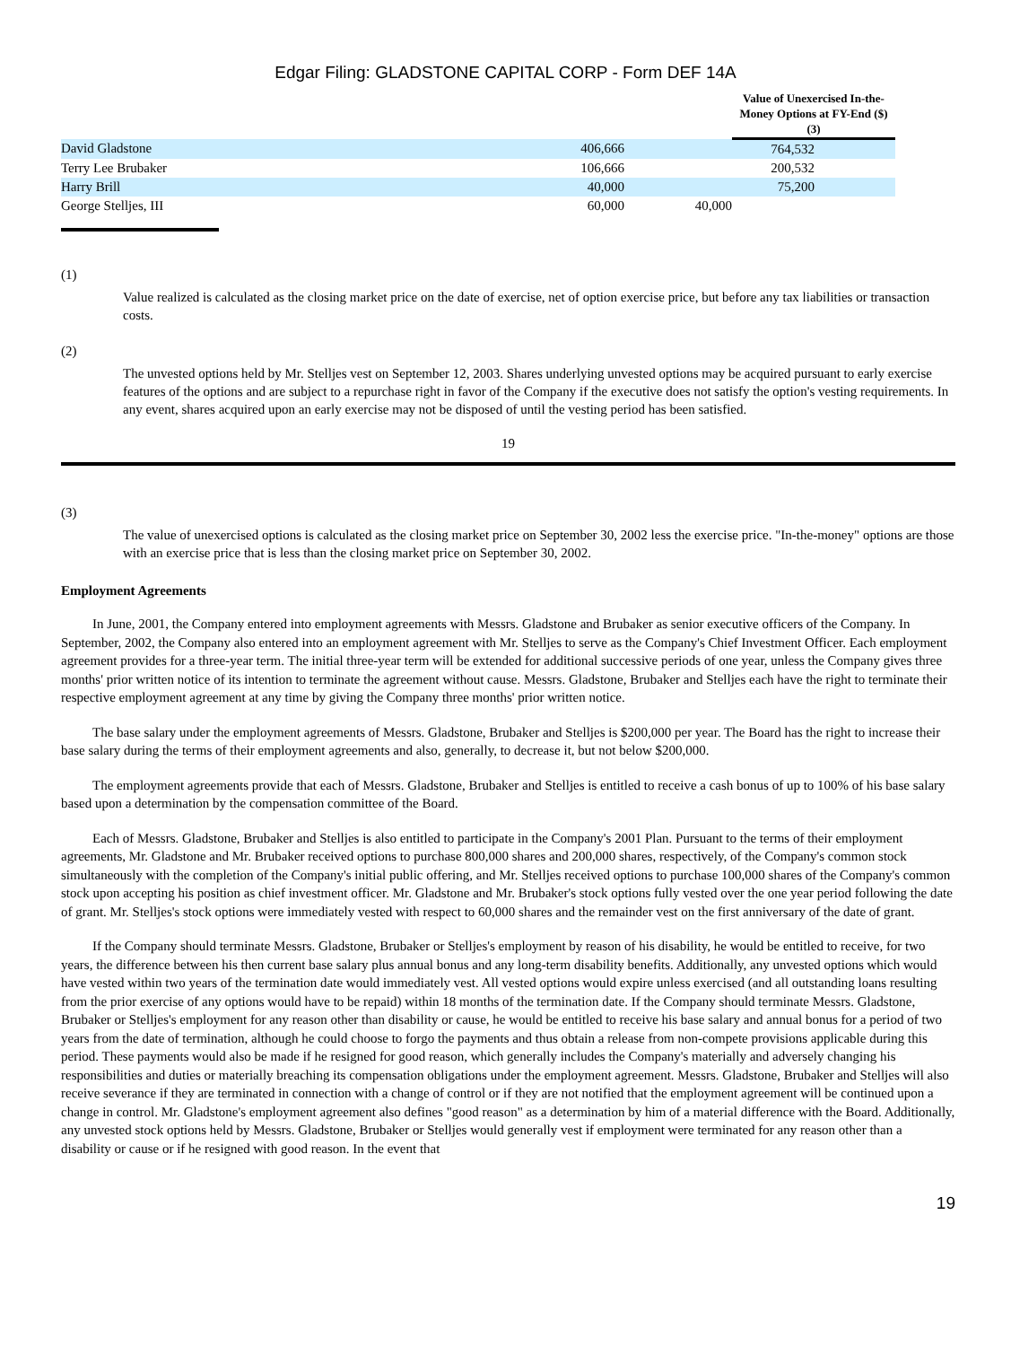Edgar Filing: GLADSTONE CAPITAL CORP - Form DEF 14A
| | | | Value of Unexercised In-the-Money Options at FY-End ($)(3) |
| --- | --- | --- | --- |
| David Gladstone | 406,666 | | 764,532 |
| Terry Lee Brubaker | 106,666 | | 200,532 |
| Harry Brill | 40,000 | | 75,200 |
| George Stelljes, III | 60,000 | 40,000 | |
(1)
Value realized is calculated as the closing market price on the date of exercise, net of option exercise price, but before any tax liabilities or transaction costs.
(2)
The unvested options held by Mr. Stelljes vest on September 12, 2003. Shares underlying unvested options may be acquired pursuant to early exercise features of the options and are subject to a repurchase right in favor of the Company if the executive does not satisfy the option's vesting requirements. In any event, shares acquired upon an early exercise may not be disposed of until the vesting period has been satisfied.
19
(3)
The value of unexercised options is calculated as the closing market price on September 30, 2002 less the exercise price. "In-the-money" options are those with an exercise price that is less than the closing market price on September 30, 2002.
Employment Agreements
In June, 2001, the Company entered into employment agreements with Messrs. Gladstone and Brubaker as senior executive officers of the Company. In September, 2002, the Company also entered into an employment agreement with Mr. Stelljes to serve as the Company's Chief Investment Officer. Each employment agreement provides for a three-year term. The initial three-year term will be extended for additional successive periods of one year, unless the Company gives three months' prior written notice of its intention to terminate the agreement without cause. Messrs. Gladstone, Brubaker and Stelljes each have the right to terminate their respective employment agreement at any time by giving the Company three months' prior written notice.
The base salary under the employment agreements of Messrs. Gladstone, Brubaker and Stelljes is $200,000 per year. The Board has the right to increase their base salary during the terms of their employment agreements and also, generally, to decrease it, but not below $200,000.
The employment agreements provide that each of Messrs. Gladstone, Brubaker and Stelljes is entitled to receive a cash bonus of up to 100% of his base salary based upon a determination by the compensation committee of the Board.
Each of Messrs. Gladstone, Brubaker and Stelljes is also entitled to participate in the Company's 2001 Plan. Pursuant to the terms of their employment agreements, Mr. Gladstone and Mr. Brubaker received options to purchase 800,000 shares and 200,000 shares, respectively, of the Company's common stock simultaneously with the completion of the Company's initial public offering, and Mr. Stelljes received options to purchase 100,000 shares of the Company's common stock upon accepting his position as chief investment officer. Mr. Gladstone and Mr. Brubaker's stock options fully vested over the one year period following the date of grant. Mr. Stelljes's stock options were immediately vested with respect to 60,000 shares and the remainder vest on the first anniversary of the date of grant.
If the Company should terminate Messrs. Gladstone, Brubaker or Stelljes's employment by reason of his disability, he would be entitled to receive, for two years, the difference between his then current base salary plus annual bonus and any long-term disability benefits. Additionally, any unvested options which would have vested within two years of the termination date would immediately vest. All vested options would expire unless exercised (and all outstanding loans resulting from the prior exercise of any options would have to be repaid) within 18 months of the termination date. If the Company should terminate Messrs. Gladstone, Brubaker or Stelljes's employment for any reason other than disability or cause, he would be entitled to receive his base salary and annual bonus for a period of two years from the date of termination, although he could choose to forgo the payments and thus obtain a release from non-compete provisions applicable during this period. These payments would also be made if he resigned for good reason, which generally includes the Company's materially and adversely changing his responsibilities and duties or materially breaching its compensation obligations under the employment agreement. Messrs. Gladstone, Brubaker and Stelljes will also receive severance if they are terminated in connection with a change of control or if they are not notified that the employment agreement will be continued upon a change in control. Mr. Gladstone's employment agreement also defines "good reason" as a determination by him of a material difference with the Board. Additionally, any unvested stock options held by Messrs. Gladstone, Brubaker or Stelljes would generally vest if employment were terminated for any reason other than a disability or cause or if he resigned with good reason. In the event that
19